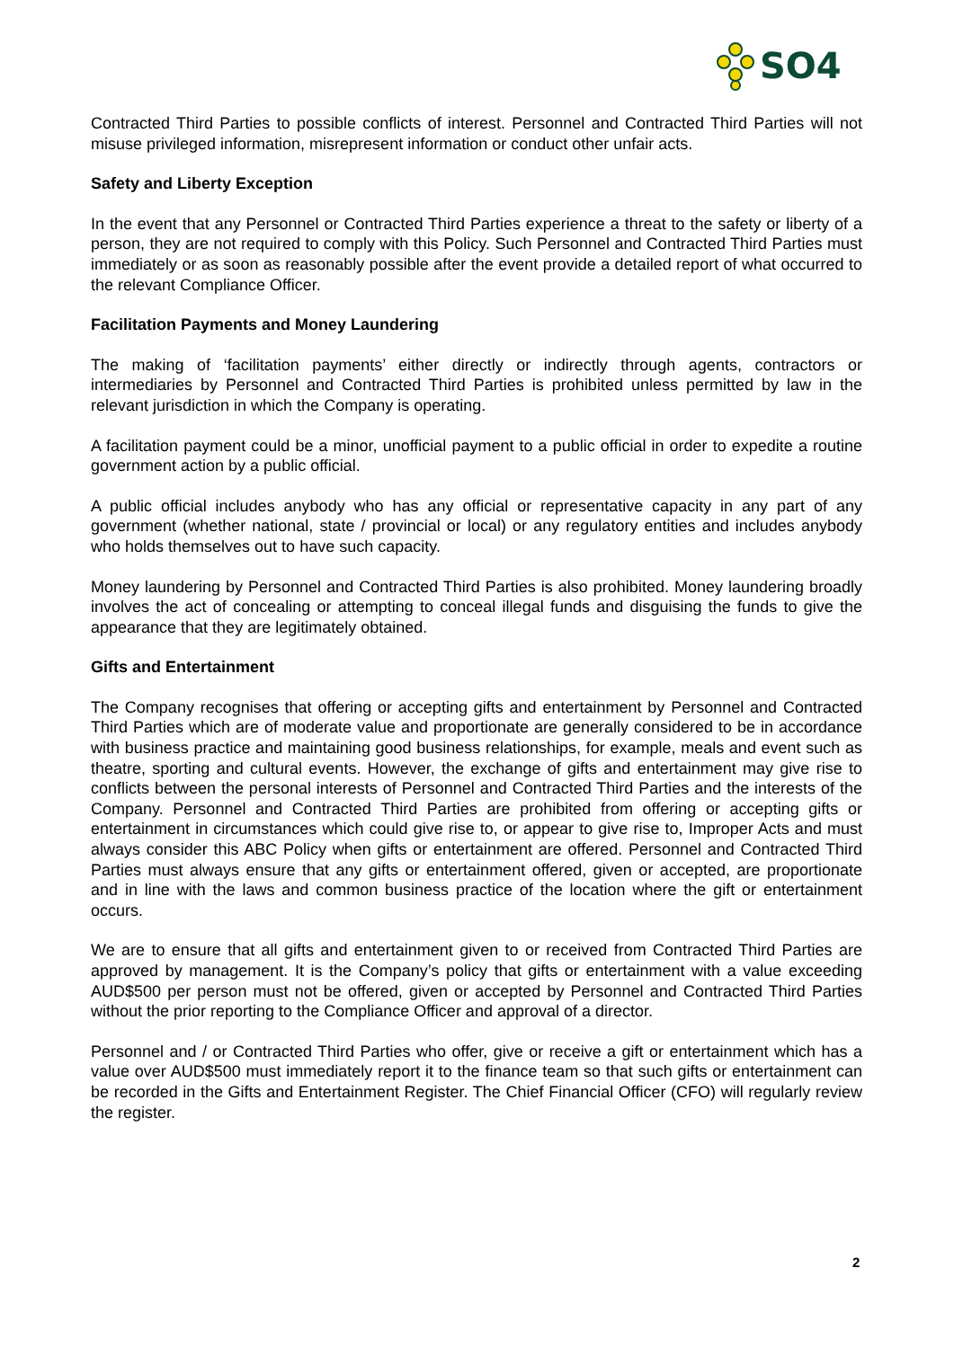SO4
Contracted Third Parties to possible conflicts of interest. Personnel and Contracted Third Parties will not misuse privileged information, misrepresent information or conduct other unfair acts.
Safety and Liberty Exception
In the event that any Personnel or Contracted Third Parties experience a threat to the safety or liberty of a person, they are not required to comply with this Policy. Such Personnel and Contracted Third Parties must immediately or as soon as reasonably possible after the event provide a detailed report of what occurred to the relevant Compliance Officer.
Facilitation Payments and Money Laundering
The making of ‘facilitation payments’ either directly or indirectly through agents, contractors or intermediaries by Personnel and Contracted Third Parties is prohibited unless permitted by law in the relevant jurisdiction in which the Company is operating.
A facilitation payment could be a minor, unofficial payment to a public official in order to expedite a routine government action by a public official.
A public official includes anybody who has any official or representative capacity in any part of any government (whether national, state / provincial or local) or any regulatory entities and includes anybody who holds themselves out to have such capacity.
Money laundering by Personnel and Contracted Third Parties is also prohibited. Money laundering broadly involves the act of concealing or attempting to conceal illegal funds and disguising the funds to give the appearance that they are legitimately obtained.
Gifts and Entertainment
The Company recognises that offering or accepting gifts and entertainment by Personnel and Contracted Third Parties which are of moderate value and proportionate are generally considered to be in accordance with business practice and maintaining good business relationships, for example, meals and event such as theatre, sporting and cultural events. However, the exchange of gifts and entertainment may give rise to conflicts between the personal interests of Personnel and Contracted Third Parties and the interests of the Company. Personnel and Contracted Third Parties are prohibited from offering or accepting gifts or entertainment in circumstances which could give rise to, or appear to give rise to, Improper Acts and must always consider this ABC Policy when gifts or entertainment are offered. Personnel and Contracted Third Parties must always ensure that any gifts or entertainment offered, given or accepted, are proportionate and in line with the laws and common business practice of the location where the gift or entertainment occurs.
We are to ensure that all gifts and entertainment given to or received from Contracted Third Parties are approved by management. It is the Company’s policy that gifts or entertainment with a value exceeding AUD$500 per person must not be offered, given or accepted by Personnel and Contracted Third Parties without the prior reporting to the Compliance Officer and approval of a director.
Personnel and / or Contracted Third Parties who offer, give or receive a gift or entertainment which has a value over AUD$500 must immediately report it to the finance team so that such gifts or entertainment can be recorded in the Gifts and Entertainment Register. The Chief Financial Officer (CFO) will regularly review the register.
2